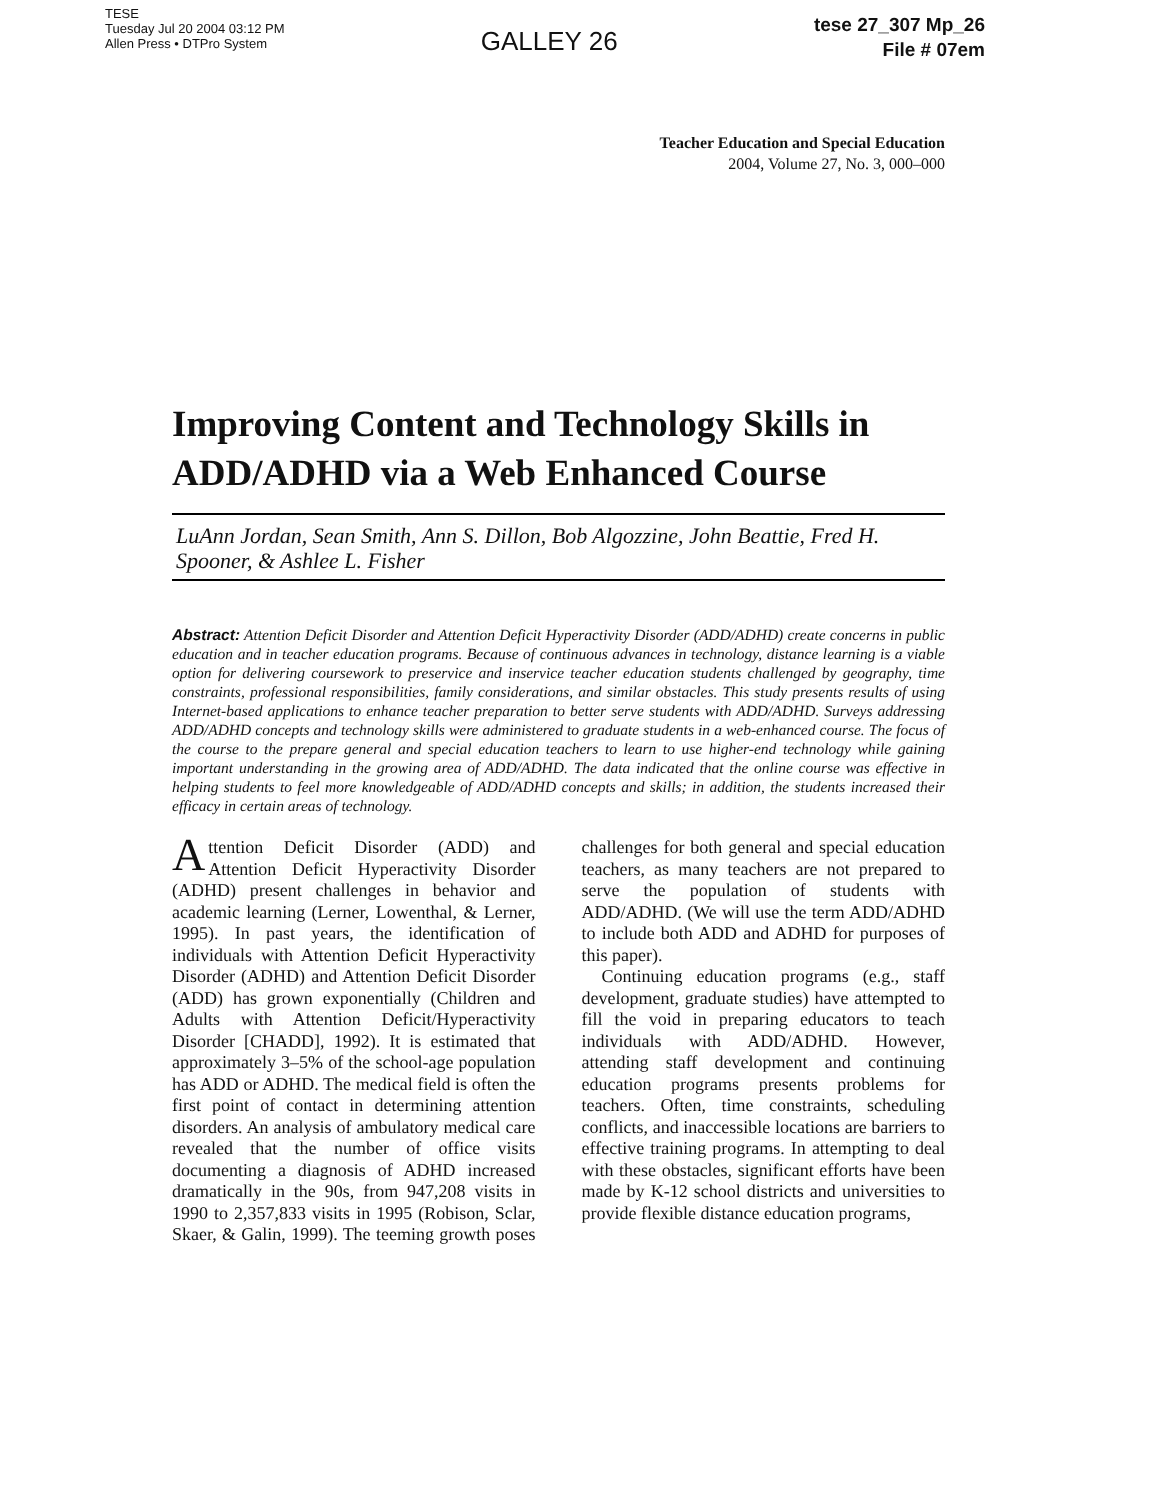TESE
Tuesday Jul 20 2004 03:12 PM
Allen Press • DTPro System
GALLEY 26
tese 27_307 Mp_26
File # 07em
Teacher Education and Special Education
2004, Volume 27, No. 3, 000–000
Improving Content and Technology Skills in ADD/ADHD via a Web Enhanced Course
LuAnn Jordan, Sean Smith, Ann S. Dillon, Bob Algozzine, John Beattie, Fred H. Spooner, & Ashlee L. Fisher
Abstract: Attention Deficit Disorder and Attention Deficit Hyperactivity Disorder (ADD/ADHD) create concerns in public education and in teacher education programs. Because of continuous advances in technology, distance learning is a viable option for delivering coursework to preservice and inservice teacher education students challenged by geography, time constraints, professional responsibilities, family considerations, and similar obstacles. This study presents results of using Internet-based applications to enhance teacher preparation to better serve students with ADD/ADHD. Surveys addressing ADD/ADHD concepts and technology skills were administered to graduate students in a web-enhanced course. The focus of the course to the prepare general and special education teachers to learn to use higher-end technology while gaining important understanding in the growing area of ADD/ADHD. The data indicated that the online course was effective in helping students to feel more knowledgeable of ADD/ADHD concepts and skills; in addition, the students increased their efficacy in certain areas of technology.
Attention Deficit Disorder (ADD) and Attention Deficit Hyperactivity Disorder (ADHD) present challenges in behavior and academic learning (Lerner, Lowenthal, & Lerner, 1995). In past years, the identification of individuals with Attention Deficit Hyperactivity Disorder (ADHD) and Attention Deficit Disorder (ADD) has grown exponentially (Children and Adults with Attention Deficit/Hyperactivity Disorder [CHADD], 1992). It is estimated that approximately 3–5% of the school-age population has ADD or ADHD. The medical field is often the first point of contact in determining attention disorders. An analysis of ambulatory medical care revealed that the number of office visits documenting a diagnosis of ADHD increased dramatically in the 90s, from 947,208 visits in 1990 to 2,357,833 visits in 1995 (Robison, Sclar, Skaer, & Galin, 1999). The teeming growth poses challenges for both general and special education teachers, as many teachers are not prepared to serve the population of students with ADD/ADHD. (We will use the term ADD/ADHD to include both ADD and ADHD for purposes of this paper).
Continuing education programs (e.g., staff development, graduate studies) have attempted to fill the void in preparing educators to teach individuals with ADD/ADHD. However, attending staff development and continuing education programs presents problems for teachers. Often, time constraints, scheduling conflicts, and inaccessible locations are barriers to effective training programs. In attempting to deal with these obstacles, significant efforts have been made by K-12 school districts and universities to provide flexible distance education programs,